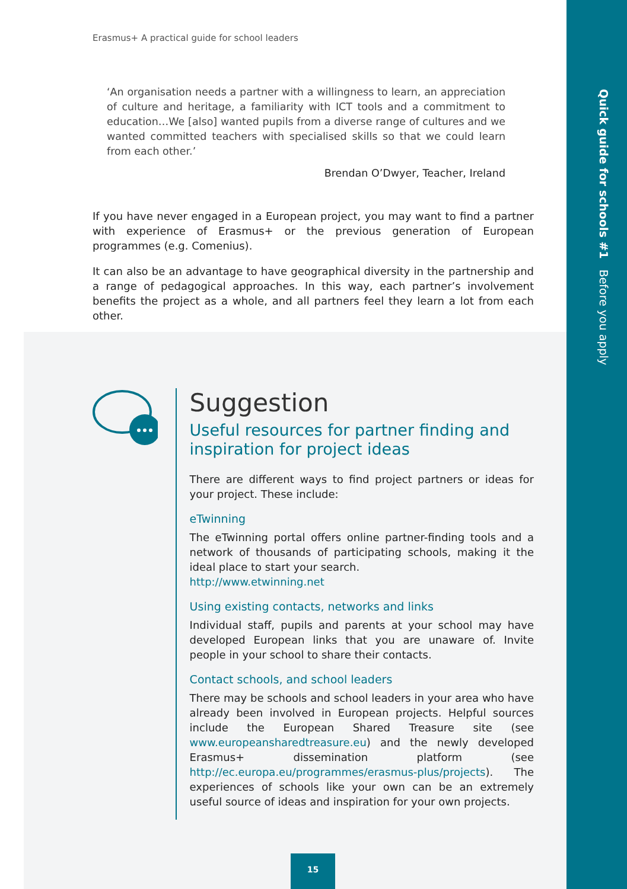Quick guide for schools #1 Before you apply
Erasmus+ A practical guide for school leaders
‘An organisation needs a partner with a willingness to learn, an appreciation of culture and heritage, a familiarity with ICT tools and a commitment to education…We [also] wanted pupils from a diverse range of cultures and we wanted committed teachers with specialised skills so that we could learn from each other.’
Brendan O’Dwyer, Teacher, Ireland
If you have never engaged in a European project, you may want to find a partner with experience of Erasmus+ or the previous generation of European programmes (e.g. Comenius).
It can also be an advantage to have geographical diversity in the partnership and a range of pedagogical approaches. In this way, each partner’s involvement benefits the project as a whole, and all partners feel they learn a lot from each other.
Suggestion
Useful resources for partner finding and inspiration for project ideas
There are different ways to find project partners or ideas for your project. These include:
eTwinning
The eTwinning portal offers online partner-finding tools and a network of thousands of participating schools, making it the ideal place to start your search.
http://www.etwinning.net
Using existing contacts, networks and links
Individual staff, pupils and parents at your school may have developed European links that you are unaware of. Invite people in your school to share their contacts.
Contact schools, and school leaders
There may be schools and school leaders in your area who have already been involved in European projects. Helpful sources include the European Shared Treasure site (see www.europeansharedtreasure.eu) and the newly developed Erasmus+ dissemination platform (see http://ec.europa.eu/programmes/erasmus-plus/projects). The experiences of schools like your own can be an extremely useful source of ideas and inspiration for your own projects.
15